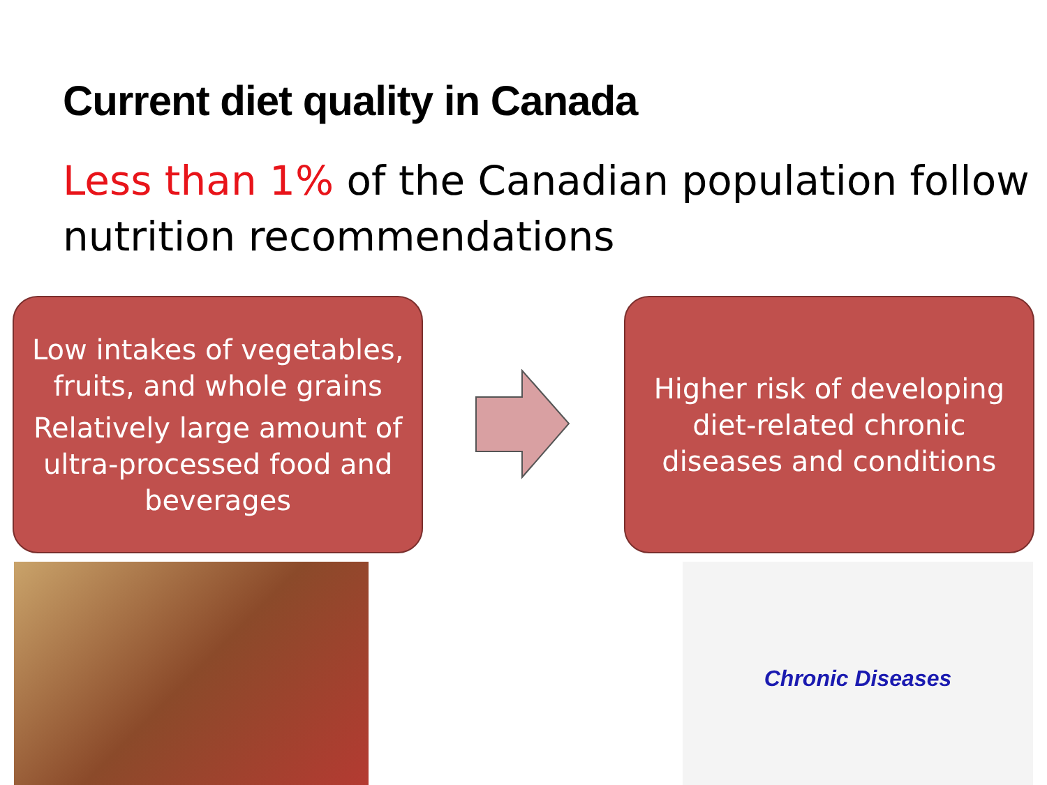Current diet quality in Canada
Less than 1% of the Canadian population follow nutrition recommendations
Low intakes of vegetables, fruits, and whole grains
Relatively large amount of ultra-processed food and beverages
Higher risk of developing diet-related chronic diseases and conditions
Chronic Diseases